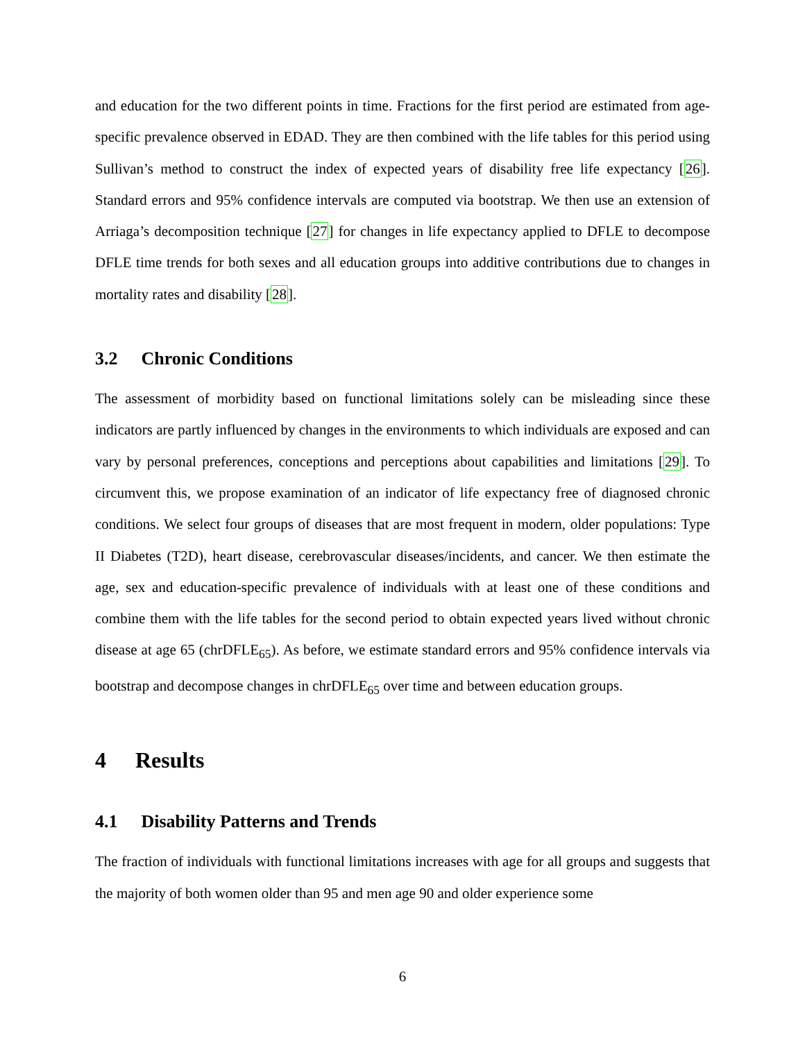and education for the two different points in time. Fractions for the first period are estimated from age-specific prevalence observed in EDAD. They are then combined with the life tables for this period using Sullivan’s method to construct the index of expected years of disability free life expectancy [26]. Standard errors and 95% confidence intervals are computed via bootstrap. We then use an extension of Arriaga’s decomposition technique [27] for changes in life expectancy applied to DFLE to decompose DFLE time trends for both sexes and all education groups into additive contributions due to changes in mortality rates and disability [28].
3.2 Chronic Conditions
The assessment of morbidity based on functional limitations solely can be misleading since these indicators are partly influenced by changes in the environments to which individuals are exposed and can vary by personal preferences, conceptions and perceptions about capabilities and limitations [29]. To circumvent this, we propose examination of an indicator of life expectancy free of diagnosed chronic conditions. We select four groups of diseases that are most frequent in modern, older populations: Type II Diabetes (T2D), heart disease, cerebrovascular diseases/incidents, and cancer. We then estimate the age, sex and education-specific prevalence of individuals with at least one of these conditions and combine them with the life tables for the second period to obtain expected years lived without chronic disease at age 65 (chrDFLE<sub>65</sub>). As before, we estimate standard errors and 95% confidence intervals via bootstrap and decompose changes in chrDFLE<sub>65</sub> over time and between education groups.
4 Results
4.1 Disability Patterns and Trends
The fraction of individuals with functional limitations increases with age for all groups and suggests that the majority of both women older than 95 and men age 90 and older experience some
6